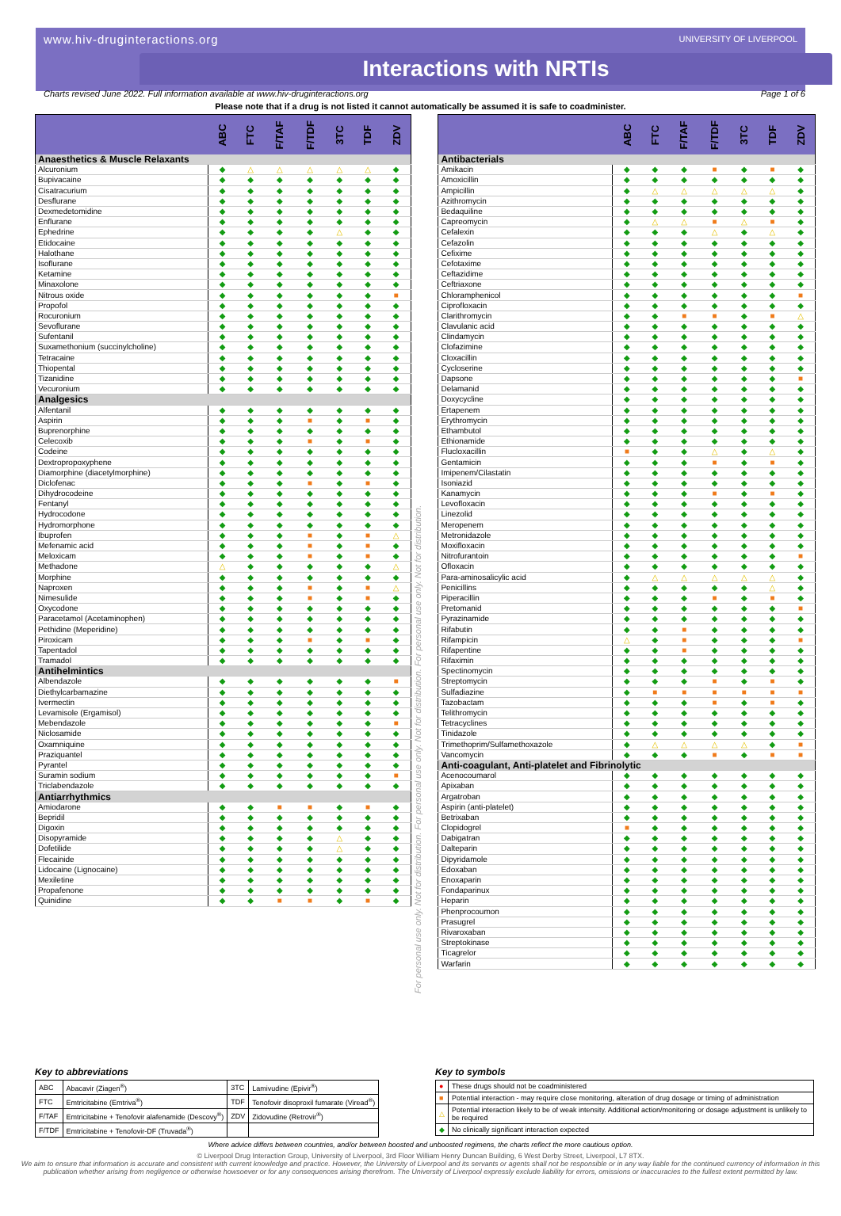www.hiv-druginteractions.org
UNIVERSITY OF LIVERPOOL
Interactions with NRTIs
Charts revised June 2022. Full information available at www.hiv-druginteractions.org Page 1 of 6
Please note that if a drug is not listed it cannot automatically be assumed it is safe to coadminister.
| | ABC | FTC | F/TAF | F/TDF | 3TC | TDF | ZDV |
| --- | --- | --- | --- | --- | --- | --- | --- |
| Anaesthetics & Muscle Relaxants | | | | | | | |
| Alcuronium | ◆ | △ | △ | △ | △ | △ | ◆ |
| Bupivacaine | ◆ | ◆ | ◆ | ◆ | ◆ | ◆ | ◆ |
| Cisatracurium | ◆ | ◆ | ◆ | ◆ | ◆ | ◆ | ◆ |
| Desflurane | ◆ | ◆ | ◆ | ◆ | ◆ | ◆ | ◆ |
| Dexmedetomidine | ◆ | ◆ | ◆ | ◆ | ◆ | ◆ | ◆ |
| Enflurane | ◆ | ◆ | ◆ | ◆ | ◆ | ◆ | ◆ |
| Ephedrine | ◆ | ◆ | ◆ | ◆ | △ | ◆ | ◆ |
| Etidocaine | ◆ | ◆ | ◆ | ◆ | ◆ | ◆ | ◆ |
| Halothane | ◆ | ◆ | ◆ | ◆ | ◆ | ◆ | ◆ |
| Isoflurane | ◆ | ◆ | ◆ | ◆ | ◆ | ◆ | ◆ |
| Ketamine | ◆ | ◆ | ◆ | ◆ | ◆ | ◆ | ◆ |
| Minaxolone | ◆ | ◆ | ◆ | ◆ | ◆ | ◆ | ◆ |
| Nitrous oxide | ◆ | ◆ | ◆ | ◆ | ◆ | ◆ | ■ |
| Propofol | ◆ | ◆ | ◆ | ◆ | ◆ | ◆ | ◆ |
| Rocuronium | ◆ | ◆ | ◆ | ◆ | ◆ | ◆ | ◆ |
| Sevoflurane | ◆ | ◆ | ◆ | ◆ | ◆ | ◆ | ◆ |
| Sufentanil | ◆ | ◆ | ◆ | ◆ | ◆ | ◆ | ◆ |
| Suxamethonium (succinylcholine) | ◆ | ◆ | ◆ | ◆ | ◆ | ◆ | ◆ |
| Tetracaine | ◆ | ◆ | ◆ | ◆ | ◆ | ◆ | ◆ |
| Thiopental | ◆ | ◆ | ◆ | ◆ | ◆ | ◆ | ◆ |
| Tizanidine | ◆ | ◆ | ◆ | ◆ | ◆ | ◆ | ◆ |
| Vecuronium | ◆ | ◆ | ◆ | ◆ | ◆ | ◆ | ◆ |
| Analgesics | | | | | | | |
| Alfentanil | ◆ | ◆ | ◆ | ◆ | ◆ | ◆ | ◆ |
| Aspirin | ◆ | ◆ | ◆ | ■ | ◆ | ■ | ◆ |
| Buprenorphine | ◆ | ◆ | ◆ | ◆ | ◆ | ◆ | ◆ |
| Celecoxib | ◆ | ◆ | ◆ | ■ | ◆ | ■ | ◆ |
| Codeine | ◆ | ◆ | ◆ | ◆ | ◆ | ◆ | ◆ |
| Dextropropoxyphene | ◆ | ◆ | ◆ | ◆ | ◆ | ◆ | ◆ |
| Diamorphine (diacetylmorphine) | ◆ | ◆ | ◆ | ◆ | ◆ | ◆ | ◆ |
| Diclofenac | ◆ | ◆ | ◆ | ■ | ◆ | ■ | ◆ |
| Dihydrocodeine | ◆ | ◆ | ◆ | ◆ | ◆ | ◆ | ◆ |
| Fentanyl | ◆ | ◆ | ◆ | ◆ | ◆ | ◆ | ◆ |
| Hydrocodone | ◆ | ◆ | ◆ | ◆ | ◆ | ◆ | ◆ |
| Hydromorphone | ◆ | ◆ | ◆ | ◆ | ◆ | ◆ | ◆ |
| Ibuprofen | ◆ | ◆ | ◆ | ■ | ◆ | ■ | △ |
| Mefenamic acid | ◆ | ◆ | ◆ | ■ | ◆ | ■ | ◆ |
| Meloxicam | ◆ | ◆ | ◆ | ■ | ◆ | ■ | ◆ |
| Methadone | △ | ◆ | ◆ | ◆ | ◆ | ◆ | △ |
| Morphine | ◆ | ◆ | ◆ | ◆ | ◆ | ◆ | ◆ |
| Naproxen | ◆ | ◆ | ◆ | ■ | ◆ | ■ | △ |
| Nimesulide | ◆ | ◆ | ◆ | ■ | ◆ | ■ | ◆ |
| Oxycodone | ◆ | ◆ | ◆ | ◆ | ◆ | ◆ | ◆ |
| Paracetamol (Acetaminophen) | ◆ | ◆ | ◆ | ◆ | ◆ | ◆ | ◆ |
| Pethidine (Meperidine) | ◆ | ◆ | ◆ | ◆ | ◆ | ◆ | ◆ |
| Piroxicam | ◆ | ◆ | ◆ | ■ | ◆ | ■ | ◆ |
| Tapentadol | ◆ | ◆ | ◆ | ◆ | ◆ | ◆ | ◆ |
| Tramadol | ◆ | ◆ | ◆ | ◆ | ◆ | ◆ | ◆ |
| Antihelmintics | | | | | | | |
| Albendazole | ◆ | ◆ | ◆ | ◆ | ◆ | ◆ | ■ |
| Diethylcarbamazine | ◆ | ◆ | ◆ | ◆ | ◆ | ◆ | ◆ |
| Ivermectin | ◆ | ◆ | ◆ | ◆ | ◆ | ◆ | ◆ |
| Levamisole (Ergamisol) | ◆ | ◆ | ◆ | ◆ | ◆ | ◆ | ◆ |
| Mebendazole | ◆ | ◆ | ◆ | ◆ | ◆ | ◆ | ■ |
| Niclosamide | ◆ | ◆ | ◆ | ◆ | ◆ | ◆ | ◆ |
| Oxamniquine | ◆ | ◆ | ◆ | ◆ | ◆ | ◆ | ◆ |
| Praziquantel | ◆ | ◆ | ◆ | ◆ | ◆ | ◆ | ◆ |
| Pyrantel | ◆ | ◆ | ◆ | ◆ | ◆ | ◆ | ◆ |
| Suramin sodium | ◆ | ◆ | ◆ | ◆ | ◆ | ◆ | ■ |
| Triclabendazole | ◆ | ◆ | ◆ | ◆ | ◆ | ◆ | ◆ |
| Antiarrhythmics | | | | | | | |
| Amiodarone | ◆ | ◆ | ■ | ■ | ◆ | ■ | ◆ |
| Bepridil | ◆ | ◆ | ◆ | ◆ | ◆ | ◆ | ◆ |
| Digoxin | ◆ | ◆ | ◆ | ◆ | ◆ | ◆ | ◆ |
| Disopyramide | ◆ | ◆ | ◆ | ◆ | △ | ◆ | ◆ |
| Dofetilide | ◆ | ◆ | ◆ | ◆ | △ | ◆ | ◆ |
| Flecainide | ◆ | ◆ | ◆ | ◆ | ◆ | ◆ | ◆ |
| Lidocaine (Lignocaine) | ◆ | ◆ | ◆ | ◆ | ◆ | ◆ | ◆ |
| Mexiletine | ◆ | ◆ | ◆ | ◆ | ◆ | ◆ | ◆ |
| Propafenone | ◆ | ◆ | ◆ | ◆ | ◆ | ◆ | ◆ |
| Quinidine | ◆ | ◆ | ■ | ■ | ◆ | ■ | ◆ |
For personal use only. Not for distribution. For personal use only. Not for distribution. For personal use only. Not for distribution.
| | ABC | FTC | F/TAF | F/TDF | 3TC | TDF | ZDV |
| --- | --- | --- | --- | --- | --- | --- | --- |
| Antibacterials | | | | | | | |
| Amikacin | ◆ | ◆ | ◆ | ■ | ◆ | ■ | ◆ |
| Amoxicillin | ◆ | ◆ | ◆ | ◆ | ◆ | ◆ | ◆ |
| Ampicillin | ◆ | △ | △ | △ | △ | △ | ◆ |
| Azithromycin | ◆ | ◆ | ◆ | ◆ | ◆ | ◆ | ◆ |
| Bedaquiline | ◆ | ◆ | ◆ | ◆ | ◆ | ◆ | ◆ |
| Capreomycin | ◆ | △ | △ | ■ | △ | ■ | ◆ |
| Cefalexin | ◆ | ◆ | ◆ | △ | ◆ | △ | ◆ |
| Cefazolin | ◆ | ◆ | ◆ | ◆ | ◆ | ◆ | ◆ |
| Cefixime | ◆ | ◆ | ◆ | ◆ | ◆ | ◆ | ◆ |
| Cefotaxime | ◆ | ◆ | ◆ | ◆ | ◆ | ◆ | ◆ |
| Ceftazidime | ◆ | ◆ | ◆ | ◆ | ◆ | ◆ | ◆ |
| Ceftriaxone | ◆ | ◆ | ◆ | ◆ | ◆ | ◆ | ◆ |
| Chloramphenicol | ◆ | ◆ | ◆ | ◆ | ◆ | ◆ | ■ |
| Ciprofloxacin | ◆ | ◆ | ◆ | ◆ | ◆ | ◆ | ◆ |
| Clarithromycin | ◆ | ◆ | ■ | ■ | ◆ | ■ | △ |
| Clavulanic acid | ◆ | ◆ | ◆ | ◆ | ◆ | ◆ | ◆ |
| Clindamycin | ◆ | ◆ | ◆ | ◆ | ◆ | ◆ | ◆ |
| Clofazimine | ◆ | ◆ | ◆ | ◆ | ◆ | ◆ | ◆ |
| Cloxacillin | ◆ | ◆ | ◆ | ◆ | ◆ | ◆ | ◆ |
| Cycloserine | ◆ | ◆ | ◆ | ◆ | ◆ | ◆ | ◆ |
| Dapsone | ◆ | ◆ | ◆ | ◆ | ◆ | ◆ | ■ |
| Delamanid | ◆ | ◆ | ◆ | ◆ | ◆ | ◆ | ◆ |
| Doxycycline | ◆ | ◆ | ◆ | ◆ | ◆ | ◆ | ◆ |
| Ertapenem | ◆ | ◆ | ◆ | ◆ | ◆ | ◆ | ◆ |
| Erythromycin | ◆ | ◆ | ◆ | ◆ | ◆ | ◆ | ◆ |
| Ethambutol | ◆ | ◆ | ◆ | ◆ | ◆ | ◆ | ◆ |
| Ethionamide | ◆ | ◆ | ◆ | ◆ | ◆ | ◆ | ◆ |
| Flucloxacillin | ■ | ◆ | ◆ | △ | ◆ | △ | ◆ |
| Gentamicin | ◆ | ◆ | ◆ | ■ | ◆ | ■ | ◆ |
| Imipenem/Cilastatin | ◆ | ◆ | ◆ | ◆ | ◆ | ◆ | ◆ |
| Isoniazid | ◆ | ◆ | ◆ | ◆ | ◆ | ◆ | ◆ |
| Kanamycin | ◆ | ◆ | ◆ | ■ | ◆ | ■ | ◆ |
| Levofloxacin | ◆ | ◆ | ◆ | ◆ | ◆ | ◆ | ◆ |
| Linezolid | ◆ | ◆ | ◆ | ◆ | ◆ | ◆ | ◆ |
| Meropenem | ◆ | ◆ | ◆ | ◆ | ◆ | ◆ | ◆ |
| Metronidazole | ◆ | ◆ | ◆ | ◆ | ◆ | ◆ | ◆ |
| Moxifloxacin | ◆ | ◆ | ◆ | ◆ | ◆ | ◆ | ◆ |
| Nitrofurantoin | ◆ | ◆ | ◆ | ◆ | ◆ | ◆ | ■ |
| Ofloxacin | ◆ | ◆ | ◆ | ◆ | ◆ | ◆ | ◆ |
| Para-aminosalicylic acid | ◆ | △ | △ | △ | △ | △ | ◆ |
| Penicillins | ◆ | ◆ | ◆ | ◆ | ◆ | △ | ◆ |
| Piperacillin | ◆ | ◆ | ◆ | ■ | ◆ | ■ | ◆ |
| Pretomanid | ◆ | ◆ | ◆ | ◆ | ◆ | ◆ | ■ |
| Pyrazinamide | ◆ | ◆ | ◆ | ◆ | ◆ | ◆ | ◆ |
| Rifabutin | ◆ | ◆ | ■ | ◆ | ◆ | ◆ | ◆ |
| Rifampicin | △ | ◆ | ■ | ◆ | ◆ | ◆ | ■ |
| Rifapentine | ◆ | ◆ | ■ | ◆ | ◆ | ◆ | ◆ |
| Rifaximin | ◆ | ◆ | ◆ | ◆ | ◆ | ◆ | ◆ |
| Spectinomycin | ◆ | ◆ | ◆ | ◆ | ◆ | ◆ | ◆ |
| Streptomycin | ◆ | ◆ | ◆ | ■ | ◆ | ■ | ◆ |
| Sulfadiazine | ◆ | ■ | ■ | ■ | ■ | ■ | ■ |
| Tazobactam | ◆ | ◆ | ◆ | ■ | ◆ | ■ | ◆ |
| Telithromycin | ◆ | ◆ | ◆ | ◆ | ◆ | ◆ | ◆ |
| Tetracyclines | ◆ | ◆ | ◆ | ◆ | ◆ | ◆ | ◆ |
| Tinidazole | ◆ | ◆ | ◆ | ◆ | ◆ | ◆ | ◆ |
| Trimethoprim/Sulfamethoxazole | ◆ | △ | △ | △ | △ | ◆ | ■ |
| Vancomycin | ◆ | ◆ | ◆ | ■ | ◆ | ■ | ■ |
| Anti-coagulant, Anti-platelet and Fibrinolytic | | | | | | | |
| Acenocoumarol | ◆ | ◆ | ◆ | ◆ | ◆ | ◆ | ◆ |
| Apixaban | ◆ | ◆ | ◆ | ◆ | ◆ | ◆ | ◆ |
| Argatroban | ◆ | ◆ | ◆ | ◆ | ◆ | ◆ | ◆ |
| Aspirin (anti-platelet) | ◆ | ◆ | ◆ | ◆ | ◆ | ◆ | ◆ |
| Betrixaban | ◆ | ◆ | ◆ | ◆ | ◆ | ◆ | ◆ |
| Clopidogrel | ■ | ◆ | ◆ | ◆ | ◆ | ◆ | ◆ |
| Dabigatran | ◆ | ◆ | ◆ | ◆ | ◆ | ◆ | ◆ |
| Dalteparin | ◆ | ◆ | ◆ | ◆ | ◆ | ◆ | ◆ |
| Dipyridamole | ◆ | ◆ | ◆ | ◆ | ◆ | ◆ | ◆ |
| Edoxaban | ◆ | ◆ | ◆ | ◆ | ◆ | ◆ | ◆ |
| Enoxaparin | ◆ | ◆ | ◆ | ◆ | ◆ | ◆ | ◆ |
| Fondaparinux | ◆ | ◆ | ◆ | ◆ | ◆ | ◆ | ◆ |
| Heparin | ◆ | ◆ | ◆ | ◆ | ◆ | ◆ | ◆ |
| Phenprocoumon | ◆ | ◆ | ◆ | ◆ | ◆ | ◆ | ◆ |
| Prasugrel | ◆ | ◆ | ◆ | ◆ | ◆ | ◆ | ◆ |
| Rivaroxaban | ◆ | ◆ | ◆ | ◆ | ◆ | ◆ | ◆ |
| Streptokinase | ◆ | ◆ | ◆ | ◆ | ◆ | ◆ | ◆ |
| Ticagrelor | ◆ | ◆ | ◆ | ◆ | ◆ | ◆ | ◆ |
| Warfarin | ◆ | ◆ | ◆ | ◆ | ◆ | ◆ | ◆ |
Key to abbreviations
| ABC | Abacavir (Ziagen<sup>®</sup>) | 3TC | Lamivudine (Epivir<sup>®</sup>) |
| FTC | Emtricitabine (Emtriva<sup>®</sup>) | TDF | Tenofovir disoproxil fumarate (Viread<sup>®</sup>) |
| F/TAF | Emtricitabine + Tenofovir alafenamide (Descovy<sup>®</sup>) | ZDV | Zidovudine (Retrovir<sup>®</sup>) |
| F/TDF | Emtricitabine + Tenofovir-DF (Truvada<sup>®</sup>) | | |
Key to symbols
| ● | These drugs should not be coadministered |
| ■ | Potential interaction - may require close monitoring, alteration of drug dosage or timing of administration |
| △ | Potential interaction likely to be of weak intensity. Additional action/monitoring or dosage adjustment is unlikely to be required |
| ◆ | No clinically significant interaction expected |
Where advice differs between countries, and/or between boosted and unboosted regimens, the charts reflect the more cautious option.
© Liverpool Drug Interaction Group, University of Liverpool, 3rd Floor William Henry Duncan Building, 6 West Derby Street, Liverpool, L7 8TX.
We aim to ensure that information is accurate and consistent with current knowledge and practice. However, the University of Liverpool and its servants or agents shall not be responsible or in any way liable for the continued currency of information in this publication whether arising from negligence or otherwise howsoever or for any consequences arising therefrom. The University of Liverpool expressly exclude liability for errors, omissions or inaccuracies to the fullest extent permitted by law.